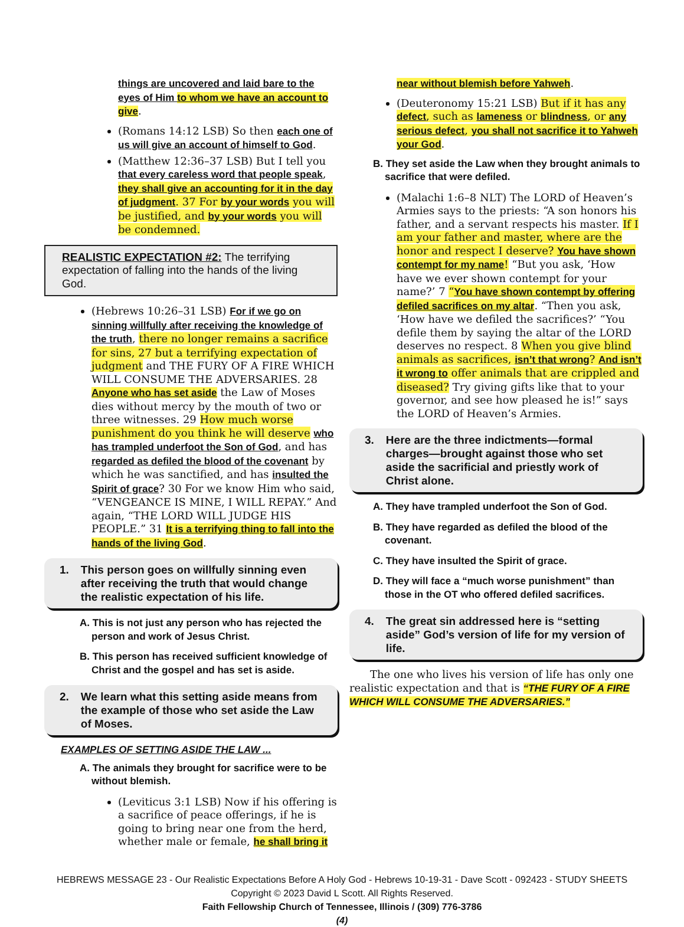things are uncovered and laid bare to the eyes of Him to whom we have an account to give.
(Romans 14:12 LSB) So then each one of us will give an account of himself to God.
(Matthew 12:36–37 LSB) But I tell you that every careless word that people speak, they shall give an accounting for it in the day of judgment. 37 For by your words you will be justified, and by your words you will be condemned.
REALISTIC EXPECTATION #2: The terrifying expectation of falling into the hands of the living God.
(Hebrews 10:26–31 LSB) For if we go on sinning willfully after receiving the knowledge of the truth, there no longer remains a sacrifice for sins, 27 but a terrifying expectation of judgment and THE FURY OF A FIRE WHICH WILL CONSUME THE ADVERSARIES. 28 Anyone who has set aside the Law of Moses dies without mercy by the mouth of two or three witnesses. 29 How much worse punishment do you think he will deserve who has trampled underfoot the Son of God, and has regarded as defiled the blood of the covenant by which he was sanctified, and has insulted the Spirit of grace? 30 For we know Him who said, “VENGEANCE IS MINE, I WILL REPAY.” And again, “THE LORD WILL JUDGE HIS PEOPLE.” 31 It is a terrifying thing to fall into the hands of the living God.
1. This person goes on willfully sinning even after receiving the truth that would change the realistic expectation of his life.
A. This is not just any person who has rejected the person and work of Jesus Christ.
B. This person has received sufficient knowledge of Christ and the gospel and has set is aside.
2. We learn what this setting aside means from the example of those who set aside the Law of Moses.
EXAMPLES OF SETTING ASIDE THE LAW ...
A. The animals they brought for sacrifice were to be without blemish.
(Leviticus 3:1 LSB) Now if his offering is a sacrifice of peace offerings, if he is going to bring near one from the herd, whether male or female, he shall bring it
near without blemish before Yahweh.
(Deuteronomy 15:21 LSB) But if it has any defect, such as lameness or blindness, or any serious defect, you shall not sacrifice it to Yahweh your God.
B. They set aside the Law when they brought animals to sacrifice that were defiled.
(Malachi 1:6–8 NLT) The LORD of Heaven’s Armies says to the priests: “A son honors his father, and a servant respects his master. If I am your father and master, where are the honor and respect I deserve? You have shown contempt for my name! “But you ask, ‘How have we ever shown contempt for your name?’ 7 “You have shown contempt by offering defiled sacrifices on my altar. “Then you ask, ‘How have we defiled the sacrifices?’ “You defile them by saying the altar of the LORD deserves no respect. 8 When you give blind animals as sacrifices, isn’t that wrong? And isn’t it wrong to offer animals that are crippled and diseased? Try giving gifts like that to your governor, and see how pleased he is!” says the LORD of Heaven’s Armies.
3. Here are the three indictments—formal charges—brought against those who set aside the sacrificial and priestly work of Christ alone.
A. They have trampled underfoot the Son of God.
B. They have regarded as defiled the blood of the covenant.
C. They have insulted the Spirit of grace.
D. They will face a “much worse punishment” than those in the OT who offered defiled sacrifices.
4. The great sin addressed here is “setting aside” God’s version of life for my version of life.
The one who lives his version of life has only one realistic expectation and that is “THE FURY OF A FIRE WHICH WILL CONSUME THE ADVERSARIES.”
HEBREWS MESSAGE 23 - Our Realistic Expectations Before A Holy God - Hebrews 10-19-31 - Dave Scott - 092423 - STUDY SHEETS
Copyright © 2023 David L Scott. All Rights Reserved.
Faith Fellowship Church of Tennessee, Illinois / (309) 776-3786
(4)